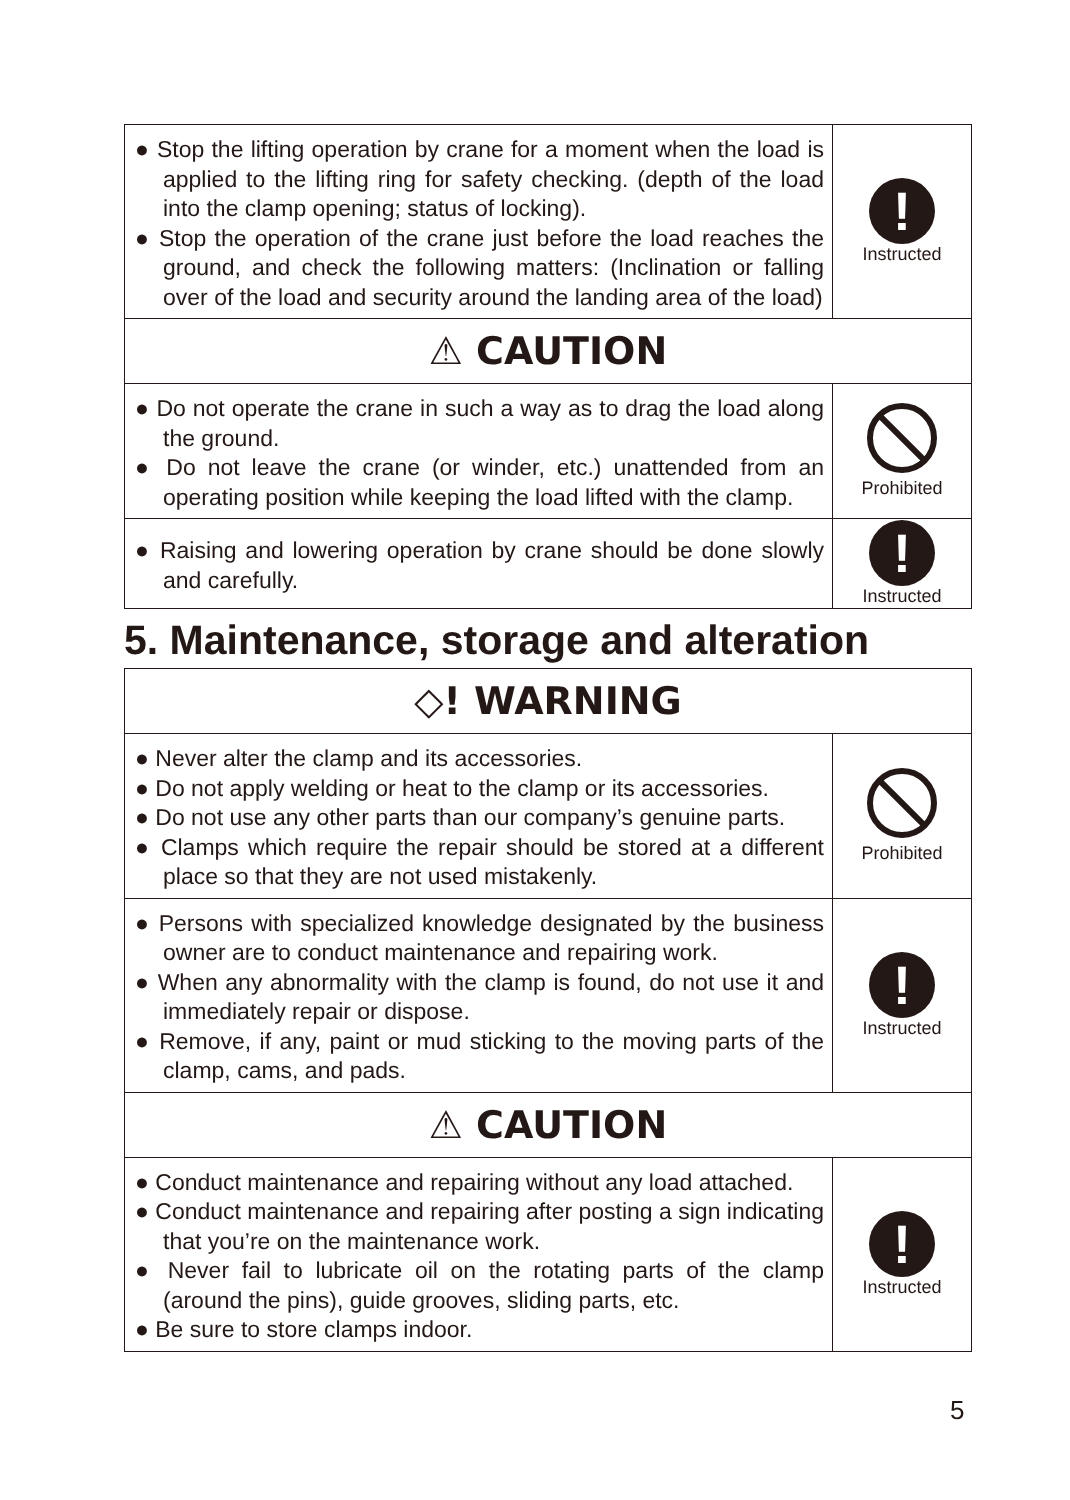| ● Stop the lifting operation by crane for a moment when the load is applied to the lifting ring for safety checking. (depth of the load into the clamp opening; status of locking). ● Stop the operation of the crane just before the load reaches the ground, and check the following matters: (Inclination or falling over of the load and security around the landing area of the load) | ! Instructed |
| ⚠ CAUTION | |
| ● Do not operate the crane in such a way as to drag the load along the ground. ● Do not leave the crane (or winder, etc.) unattended from an operating position while keeping the load lifted with the clamp. | Prohibited |
| ● Raising and lowering operation by crane should be done slowly and carefully. | ! Instructed |
5. Maintenance, storage and alteration
| ◇! WARNING | |
| ● Never alter the clamp and its accessories. ● Do not apply welding or heat to the clamp or its accessories. ● Do not use any other parts than our company’s genuine parts. ● Clamps which require the repair should be stored at a different place so that they are not used mistakenly. | Prohibited |
| ● Persons with specialized knowledge designated by the business owner are to conduct maintenance and repairing work. ● When any abnormality with the clamp is found, do not use it and immediately repair or dispose. ● Remove, if any, paint or mud sticking to the moving parts of the clamp, cams, and pads. | ! Instructed |
| ⚠ CAUTION | |
| ● Conduct maintenance and repairing without any load attached. ● Conduct maintenance and repairing after posting a sign indicating that you’re on the maintenance work. ● Never fail to lubricate oil on the rotating parts of the clamp (around the pins), guide grooves, sliding parts, etc. ● Be sure to store clamps indoor. | ! Instructed |
5